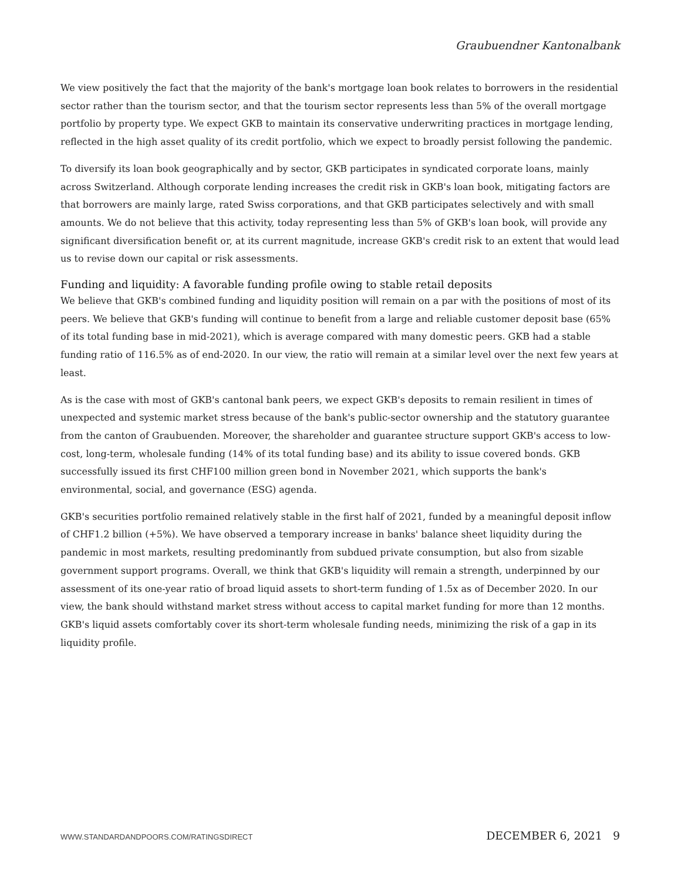Graubuendner Kantonalbank
We view positively the fact that the majority of the bank's mortgage loan book relates to borrowers in the residential sector rather than the tourism sector, and that the tourism sector represents less than 5% of the overall mortgage portfolio by property type. We expect GKB to maintain its conservative underwriting practices in mortgage lending, reflected in the high asset quality of its credit portfolio, which we expect to broadly persist following the pandemic.
To diversify its loan book geographically and by sector, GKB participates in syndicated corporate loans, mainly across Switzerland. Although corporate lending increases the credit risk in GKB's loan book, mitigating factors are that borrowers are mainly large, rated Swiss corporations, and that GKB participates selectively and with small amounts. We do not believe that this activity, today representing less than 5% of GKB's loan book, will provide any significant diversification benefit or, at its current magnitude, increase GKB's credit risk to an extent that would lead us to revise down our capital or risk assessments.
Funding and liquidity: A favorable funding profile owing to stable retail deposits
We believe that GKB's combined funding and liquidity position will remain on a par with the positions of most of its peers. We believe that GKB's funding will continue to benefit from a large and reliable customer deposit base (65% of its total funding base in mid-2021), which is average compared with many domestic peers. GKB had a stable funding ratio of 116.5% as of end-2020. In our view, the ratio will remain at a similar level over the next few years at least.
As is the case with most of GKB's cantonal bank peers, we expect GKB's deposits to remain resilient in times of unexpected and systemic market stress because of the bank's public-sector ownership and the statutory guarantee from the canton of Graubuenden. Moreover, the shareholder and guarantee structure support GKB's access to low-cost, long-term, wholesale funding (14% of its total funding base) and its ability to issue covered bonds. GKB successfully issued its first CHF100 million green bond in November 2021, which supports the bank's environmental, social, and governance (ESG) agenda.
GKB's securities portfolio remained relatively stable in the first half of 2021, funded by a meaningful deposit inflow of CHF1.2 billion (+5%). We have observed a temporary increase in banks' balance sheet liquidity during the pandemic in most markets, resulting predominantly from subdued private consumption, but also from sizable government support programs. Overall, we think that GKB's liquidity will remain a strength, underpinned by our assessment of its one-year ratio of broad liquid assets to short-term funding of 1.5x as of December 2020. In our view, the bank should withstand market stress without access to capital market funding for more than 12 months. GKB's liquid assets comfortably cover its short-term wholesale funding needs, minimizing the risk of a gap in its liquidity profile.
WWW.STANDARDANDPOORS.COM/RATINGSDIRECT
DECEMBER 6, 2021 9